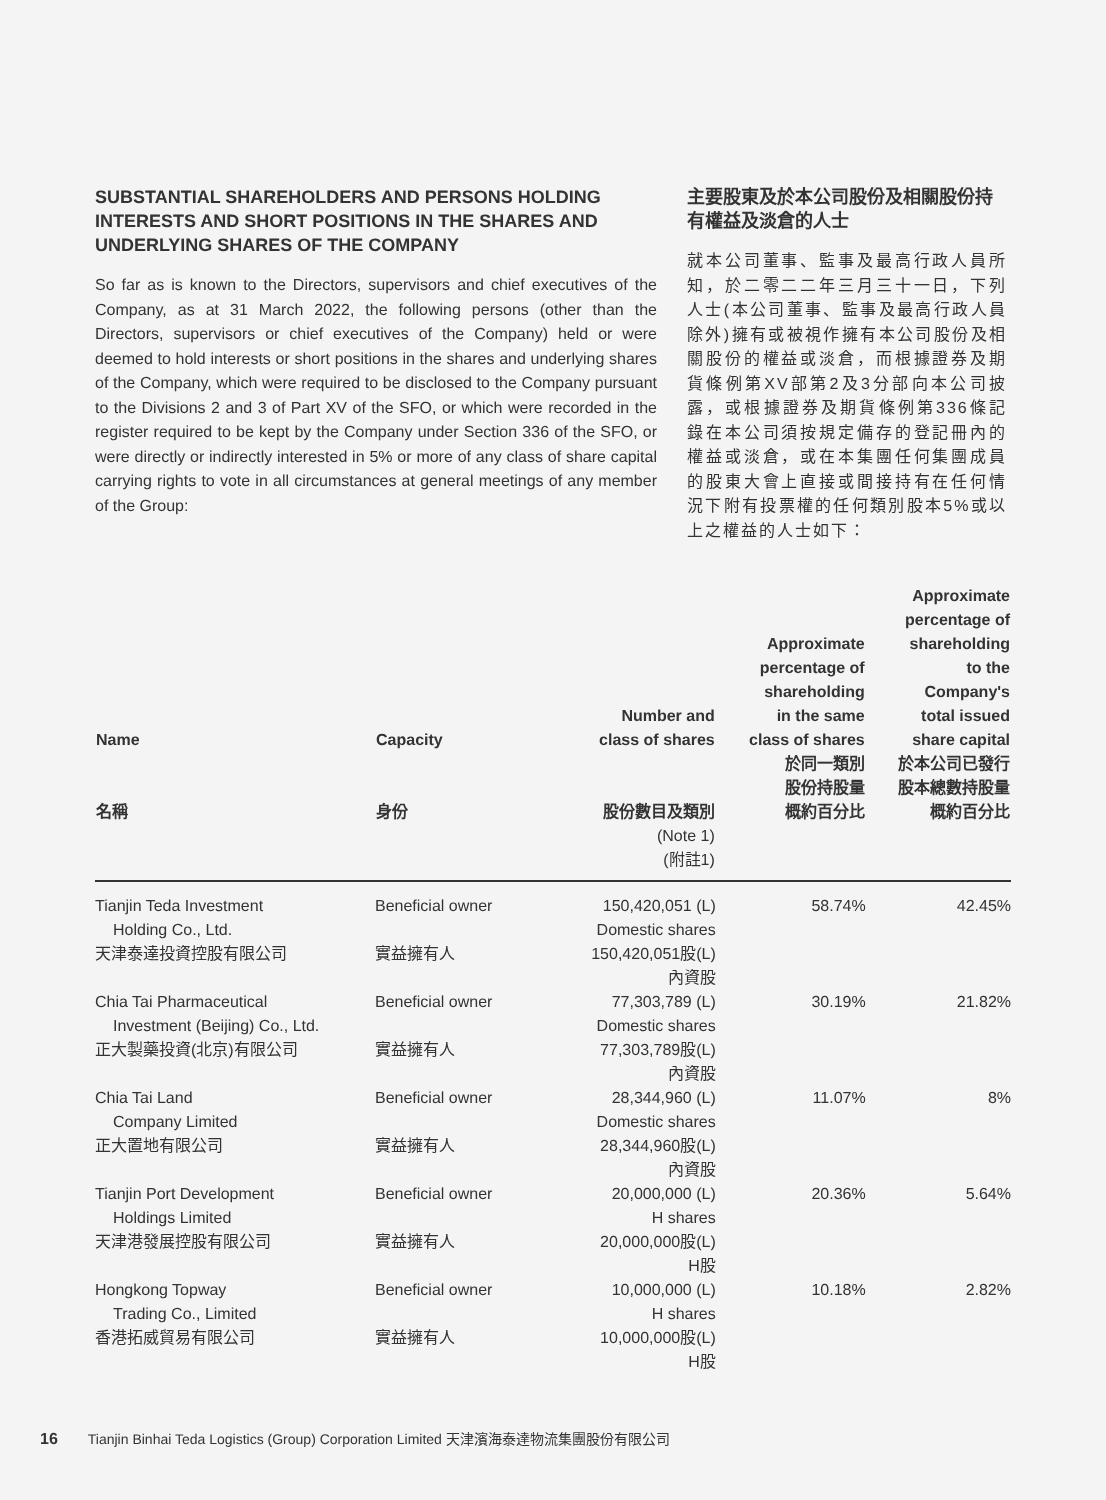SUBSTANTIAL SHAREHOLDERS AND PERSONS HOLDING INTERESTS AND SHORT POSITIONS IN THE SHARES AND UNDERLYING SHARES OF THE COMPANY
So far as is known to the Directors, supervisors and chief executives of the Company, as at 31 March 2022, the following persons (other than the Directors, supervisors or chief executives of the Company) held or were deemed to hold interests or short positions in the shares and underlying shares of the Company, which were required to be disclosed to the Company pursuant to the Divisions 2 and 3 of Part XV of the SFO, or which were recorded in the register required to be kept by the Company under Section 336 of the SFO, or were directly or indirectly interested in 5% or more of any class of share capital carrying rights to vote in all circumstances at general meetings of any member of the Group:
主要股東及於本公司股份及相關股份持有權益及淡倉的人士
就本公司董事、監事及最高行政人員所知，於二零二二年三月三十一日，下列人士(本公司董事、監事及最高行政人員除外)擁有或被視作擁有本公司股份及相關股份的權益或淡倉，而根據證券及期貨條例第XV部第2及3分部向本公司披露，或根據證券及期貨條例第336條記錄在本公司須按規定備存的登記冊內的權益或淡倉，或在本集團任何集團成員的股東大會上直接或間接持有在任何情況下附有投票權的任何類別股本5%或以上之權益的人士如下：
| Name 名稱 | Capacity 身份 | Number and class of shares 股份數目及類別 (Note 1) (附註1) | Approximate percentage of shareholding in the same class of shares 於同一類別 股份持股量 概約百分比 | Approximate percentage of shareholding to the Company's total issued share capital 於本公司已發行 股本總數持股量 概約百分比 |
| --- | --- | --- | --- | --- |
| Tianjin Teda Investment Holding Co., Ltd. 天津泰達投資控股有限公司 | Beneficial owner 實益擁有人 | 150,420,051 (L) Domestic shares 150,420,051股(L) 內資股 | 58.74% | 42.45% |
| Chia Tai Pharmaceutical Investment (Beijing) Co., Ltd. 正大製藥投資(北京)有限公司 | Beneficial owner 實益擁有人 | 77,303,789 (L) Domestic shares 77,303,789股(L) 內資股 | 30.19% | 21.82% |
| Chia Tai Land Company Limited 正大置地有限公司 | Beneficial owner 實益擁有人 | 28,344,960 (L) Domestic shares 28,344,960股(L) 內資股 | 11.07% | 8% |
| Tianjin Port Development Holdings Limited 天津港發展控股有限公司 | Beneficial owner 實益擁有人 | 20,000,000 (L) H shares 20,000,000股(L) H股 | 20.36% | 5.64% |
| Hongkong Topway Trading Co., Limited 香港拓威貿易有限公司 | Beneficial owner 實益擁有人 | 10,000,000 (L) H shares 10,000,000股(L) H股 | 10.18% | 2.82% |
16 Tianjin Binhai Teda Logistics (Group) Corporation Limited 天津濱海泰達物流集團股份有限公司